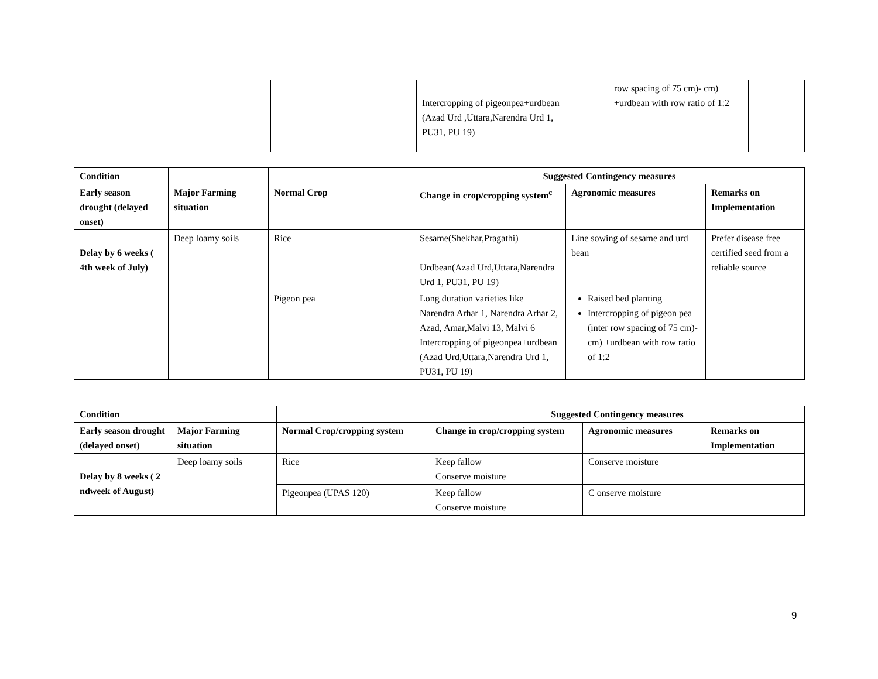| | | | Intercropping of pigeonpea+urdbean (Azad Urd ,Uttara,Narendra Urd 1, PU31, PU 19) | row spacing of 75 cm)- cm) +urdbean with row ratio of 1:2 | |
| Condition | | | Suggested Contingency measures | | |
| --- | --- | --- | --- | --- | --- |
| Early season drought (delayed onset) | Major Farming situation | Normal Crop | Change in crop/cropping system<sup>c</sup> | Agronomic measures | Remarks on Implementation |
| Delay by 6 weeks ( 4th week of July) | Deep loamy soils | Rice | Sesame(Shekhar,Pragathi) Urdbean(Azad Urd,Uttara,Narendra Urd 1, PU31, PU 19) | Line sowing of sesame and urd bean | Prefer disease free certified seed from a reliable source |
| | | Pigeon pea | Long duration varieties like Narendra Arhar 1, Narendra Arhar 2, Azad, Amar,Malvi 13, Malvi 6 Intercropping of pigeonpea+urdbean (Azad Urd,Uttara,Narendra Urd 1, PU31, PU 19) | Raised bed planting Intercropping of pigeon pea (inter row spacing of 75 cm)- cm) +urdbean with row ratio of 1:2 | |
| Condition | | | Suggested Contingency measures | | |
| --- | --- | --- | --- | --- | --- |
| Early season drought (delayed onset) | Major Farming situation | Normal Crop/cropping system | Change in crop/cropping system | Agronomic measures | Remarks on Implementation |
| Delay by 8 weeks ( 2 ndweek of August) | Deep loamy soils | Rice | Keep fallow Conserve moisture | Conserve moisture | |
| | | Pigeonpea (UPAS 120) | Keep fallow Conserve moisture | C onserve moisture | |
9